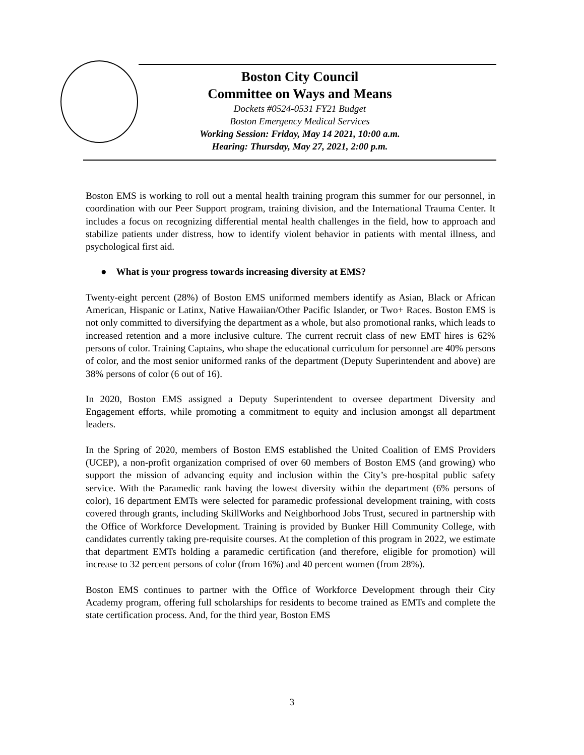Boston City Council
Committee on Ways and Means
Dockets #0524-0531 FY21 Budget
Boston Emergency Medical Services
Working Session: Friday, May 14 2021, 10:00 a.m.
Hearing: Thursday, May 27, 2021, 2:00 p.m.
Boston EMS is working to roll out a mental health training program this summer for our personnel, in coordination with our Peer Support program, training division, and the International Trauma Center. It includes a focus on recognizing differential mental health challenges in the field, how to approach and stabilize patients under distress, how to identify violent behavior in patients with mental illness, and psychological first aid.
● What is your progress towards increasing diversity at EMS?
Twenty-eight percent (28%) of Boston EMS uniformed members identify as Asian, Black or African American, Hispanic or Latinx, Native Hawaiian/Other Pacific Islander, or Two+ Races. Boston EMS is not only committed to diversifying the department as a whole, but also promotional ranks, which leads to increased retention and a more inclusive culture. The current recruit class of new EMT hires is 62% persons of color. Training Captains, who shape the educational curriculum for personnel are 40% persons of color, and the most senior uniformed ranks of the department (Deputy Superintendent and above) are 38% persons of color (6 out of 16).
In 2020, Boston EMS assigned a Deputy Superintendent to oversee department Diversity and Engagement efforts, while promoting a commitment to equity and inclusion amongst all department leaders.
In the Spring of 2020, members of Boston EMS established the United Coalition of EMS Providers (UCEP), a non-profit organization comprised of over 60 members of Boston EMS (and growing) who support the mission of advancing equity and inclusion within the City’s pre-hospital public safety service. With the Paramedic rank having the lowest diversity within the department (6% persons of color), 16 department EMTs were selected for paramedic professional development training, with costs covered through grants, including SkillWorks and Neighborhood Jobs Trust, secured in partnership with the Office of Workforce Development. Training is provided by Bunker Hill Community College, with candidates currently taking pre-requisite courses. At the completion of this program in 2022, we estimate that department EMTs holding a paramedic certification (and therefore, eligible for promotion) will increase to 32 percent persons of color (from 16%) and 40 percent women (from 28%).
Boston EMS continues to partner with the Office of Workforce Development through their City Academy program, offering full scholarships for residents to become trained as EMTs and complete the state certification process. And, for the third year, Boston EMS
3